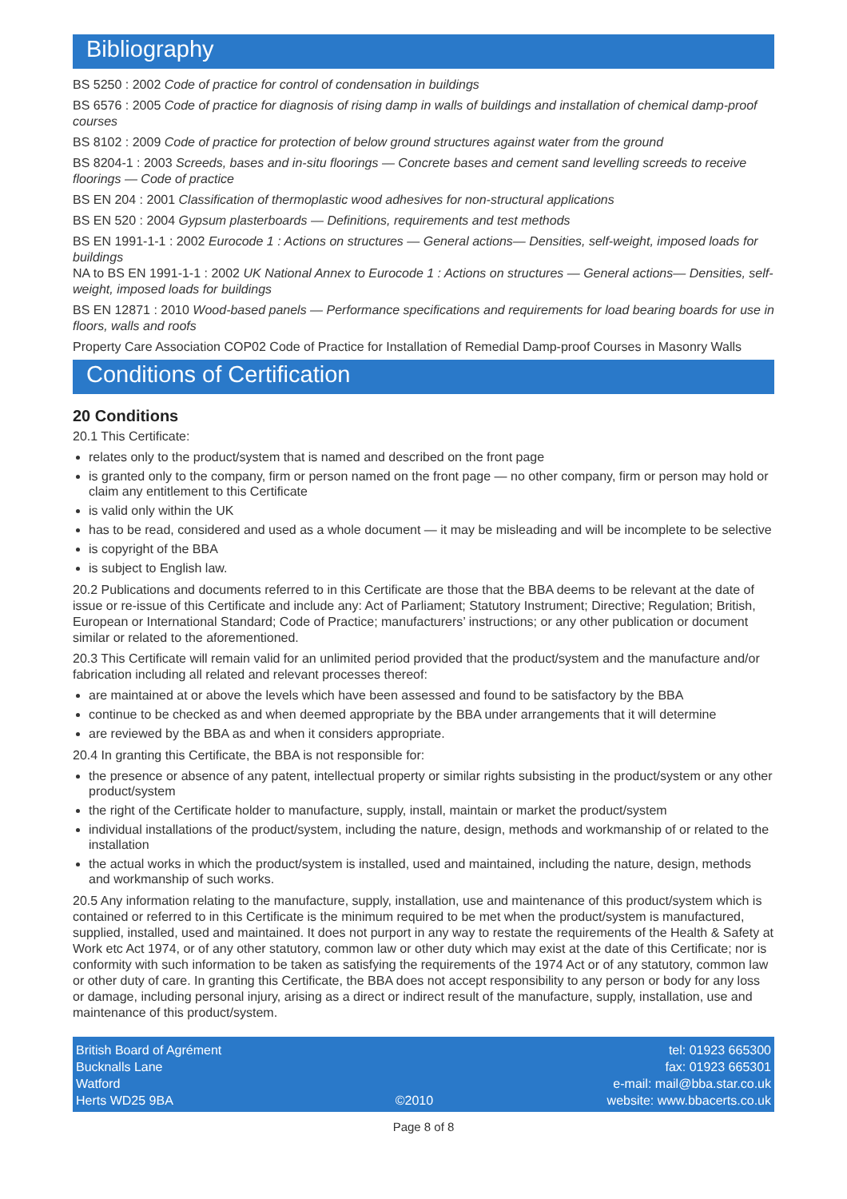Bibliography
BS 5250 : 2002 Code of practice for control of condensation in buildings
BS 6576 : 2005 Code of practice for diagnosis of rising damp in walls of buildings and installation of chemical damp-proof courses
BS 8102 : 2009 Code of practice for protection of below ground structures against water from the ground
BS 8204-1 : 2003 Screeds, bases and in-situ floorings — Concrete bases and cement sand levelling screeds to receive floorings — Code of practice
BS EN 204 : 2001 Classification of thermoplastic wood adhesives for non-structural applications
BS EN 520 : 2004 Gypsum plasterboards — Definitions, requirements and test methods
BS EN 1991-1-1 : 2002 Eurocode 1 : Actions on structures — General actions— Densities, self-weight, imposed loads for buildings
NA to BS EN 1991-1-1 : 2002 UK National Annex to Eurocode 1 : Actions on structures — General actions— Densities, self-weight, imposed loads for buildings
BS EN 12871 : 2010 Wood-based panels — Performance specifications and requirements for load bearing boards for use in floors, walls and roofs
Property Care Association COP02 Code of Practice for Installation of Remedial Damp-proof Courses in Masonry Walls
Conditions of Certification
20 Conditions
20.1 This Certificate:
relates only to the product/system that is named and described on the front page
is granted only to the company, firm or person named on the front page — no other company, firm or person may hold or claim any entitlement to this Certificate
is valid only within the UK
has to be read, considered and used as a whole document — it may be misleading and will be incomplete to be selective
is copyright of the BBA
is subject to English law.
20.2 Publications and documents referred to in this Certificate are those that the BBA deems to be relevant at the date of issue or re-issue of this Certificate and include any: Act of Parliament; Statutory Instrument; Directive; Regulation; British, European or International Standard; Code of Practice; manufacturers’ instructions; or any other publication or document similar or related to the aforementioned.
20.3 This Certificate will remain valid for an unlimited period provided that the product/system and the manufacture and/or fabrication including all related and relevant processes thereof:
are maintained at or above the levels which have been assessed and found to be satisfactory by the BBA
continue to be checked as and when deemed appropriate by the BBA under arrangements that it will determine
are reviewed by the BBA as and when it considers appropriate.
20.4 In granting this Certificate, the BBA is not responsible for:
the presence or absence of any patent, intellectual property or similar rights subsisting in the product/system or any other product/system
the right of the Certificate holder to manufacture, supply, install, maintain or market the product/system
individual installations of the product/system, including the nature, design, methods and workmanship of or related to the installation
the actual works in which the product/system is installed, used and maintained, including the nature, design, methods and workmanship of such works.
20.5 Any information relating to the manufacture, supply, installation, use and maintenance of this product/system which is contained or referred to in this Certificate is the minimum required to be met when the product/system is manufactured, supplied, installed, used and maintained. It does not purport in any way to restate the requirements of the Health & Safety at Work etc Act 1974, or of any other statutory, common law or other duty which may exist at the date of this Certificate; nor is conformity with such information to be taken as satisfying the requirements of the 1974 Act or of any statutory, common law or other duty of care. In granting this Certificate, the BBA does not accept responsibility to any person or body for any loss or damage, including personal injury, arising as a direct or indirect result of the manufacture, supply, installation, use and maintenance of this product/system.
British Board of Agrément
Bucknalls Lane
Watford
Herts WD25 9BA
©2010
tel: 01923 665300
fax: 01923 665301
e-mail: mail@bba.star.co.uk
website: www.bbacerts.co.uk
Page 8 of 8